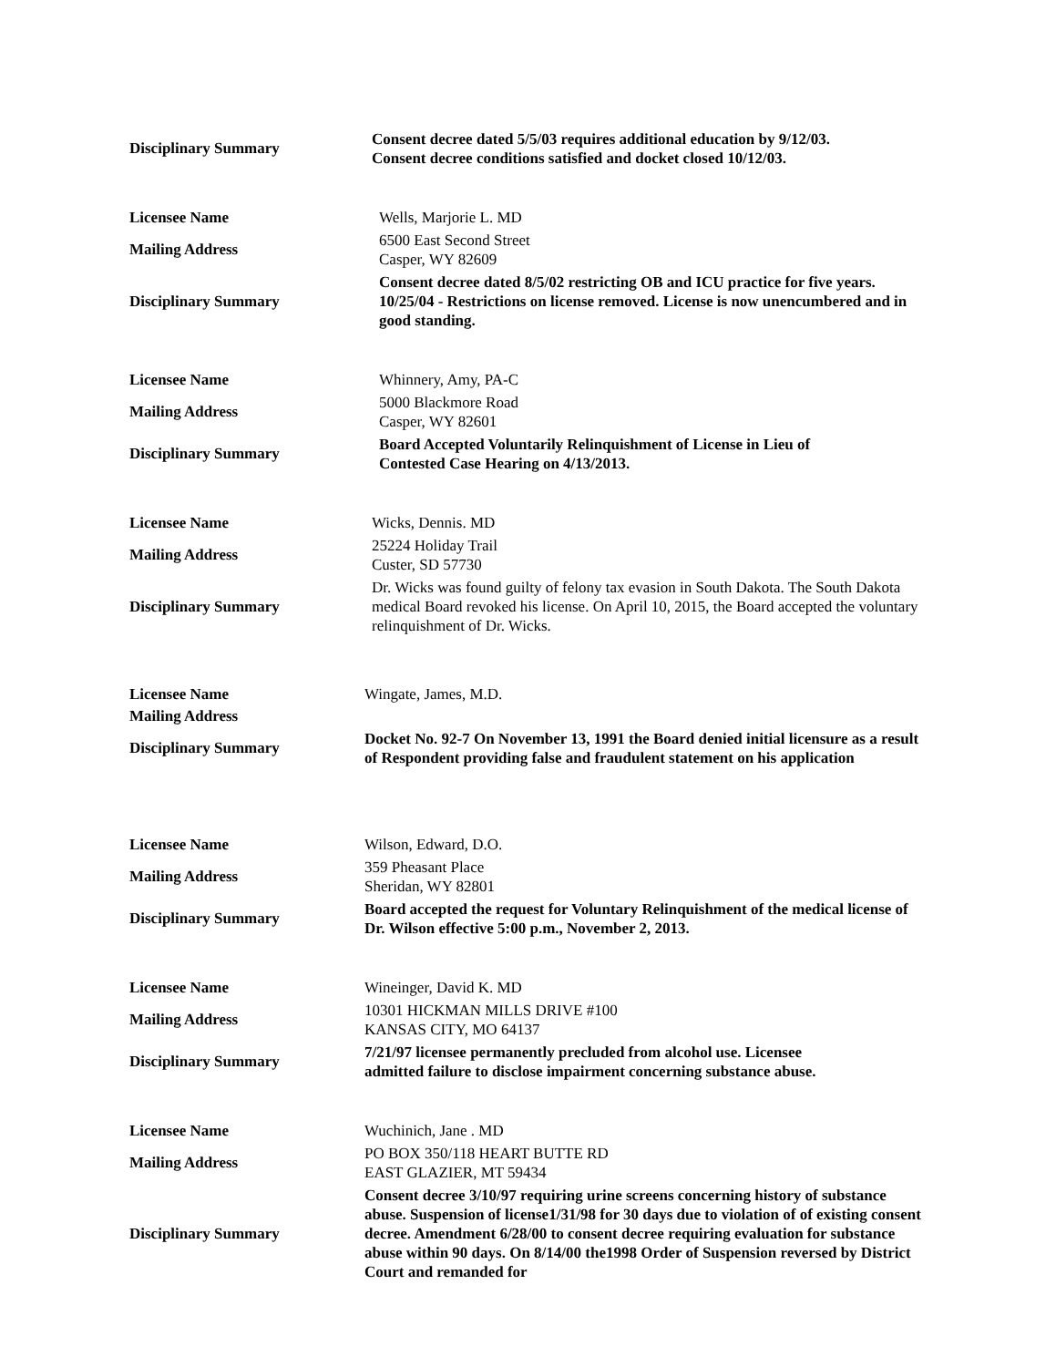Disciplinary Summary
Consent decree dated 5/5/03 requires additional education by 9/12/03.
Consent decree conditions satisfied and docket closed 10/12/03.
Licensee Name
Wells, Marjorie L. MD
Mailing Address
6500 East Second Street
Casper, WY 82609
Disciplinary Summary
Consent decree dated 8/5/02 restricting OB and ICU practice for five years. 10/25/04 - Restrictions on license removed. License is now unencumbered and in good standing.
Licensee Name
Whinnery, Amy, PA-C
Mailing Address
5000 Blackmore Road
Casper, WY 82601
Disciplinary Summary
Board Accepted Voluntarily Relinquishment of License in Lieu of
Contested Case Hearing on 4/13/2013.
Licensee Name
Wicks, Dennis. MD
Mailing Address
25224 Holiday Trail
Custer, SD 57730
Disciplinary Summary
Dr. Wicks was found guilty of felony tax evasion in South Dakota. The South Dakota medical Board revoked his license. On April 10, 2015, the Board accepted the voluntary relinquishment of Dr. Wicks.
Licensee Name
Wingate, James, M.D.
Mailing Address
Disciplinary Summary
Docket No. 92-7 On November 13, 1991 the Board denied initial licensure as a result of Respondent providing false and fraudulent statement on his application
Licensee Name
Wilson, Edward, D.O.
Mailing Address
359 Pheasant Place
Sheridan, WY 82801
Disciplinary Summary
Board accepted the request for Voluntary Relinquishment of the medical license of Dr. Wilson effective 5:00 p.m., November 2, 2013.
Licensee Name
Wineinger, David K. MD
Mailing Address
10301 HICKMAN MILLS DRIVE #100
KANSAS CITY, MO 64137
Disciplinary Summary
7/21/97 licensee permanently precluded from alcohol use. Licensee
admitted failure to disclose impairment concerning substance abuse.
Licensee Name
Wuchinich, Jane . MD
Mailing Address
PO BOX 350/118 HEART BUTTE RD
EAST GLAZIER, MT 59434
Disciplinary Summary
Consent decree 3/10/97 requiring urine screens concerning history of substance abuse. Suspension of license1/31/98 for 30 days due to violation of of existing consent decree. Amendment 6/28/00 to consent decree requiring evaluation for substance abuse within 90 days. On 8/14/00 the1998 Order of Suspension reversed by District Court and remanded for